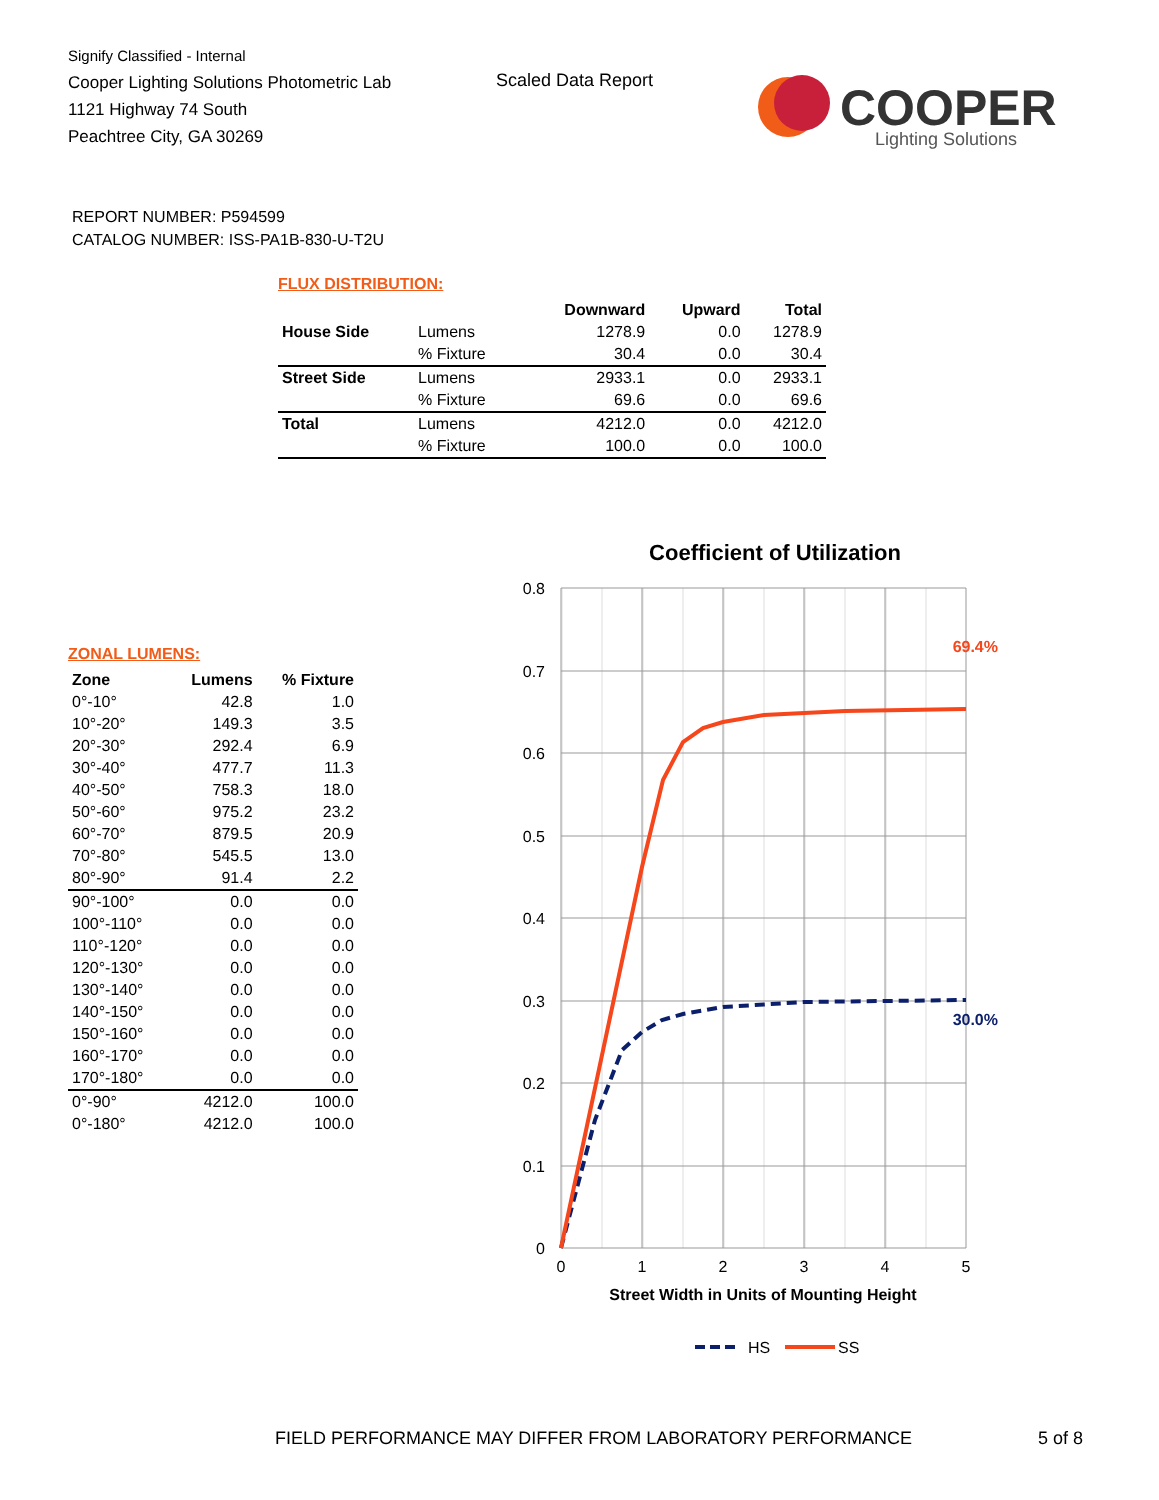Signify Classified - Internal
Cooper Lighting Solutions Photometric Lab
1121 Highway 74 South
Peachtree City, GA 30269
Scaled Data Report
COOPER
Lighting Solutions
REPORT NUMBER: P594599
CATALOG NUMBER: ISS-PA1B-830-U-T2U
FLUX DISTRIBUTION:
| | | Downward | Upward | Total |
| --- | --- | --- | --- | --- |
| House Side | Lumens | 1278.9 | 0.0 | 1278.9 |
| | % Fixture | 30.4 | 0.0 | 30.4 |
| Street Side | Lumens | 2933.1 | 0.0 | 2933.1 |
| | % Fixture | 69.6 | 0.0 | 69.6 |
| Total | Lumens | 4212.0 | 0.0 | 4212.0 |
| | % Fixture | 100.0 | 0.0 | 100.0 |
ZONAL LUMENS:
| Zone | Lumens | % Fixture |
| --- | --- | --- |
| 0°-10° | 42.8 | 1.0 |
| 10°-20° | 149.3 | 3.5 |
| 20°-30° | 292.4 | 6.9 |
| 30°-40° | 477.7 | 11.3 |
| 40°-50° | 758.3 | 18.0 |
| 50°-60° | 975.2 | 23.2 |
| 60°-70° | 879.5 | 20.9 |
| 70°-80° | 545.5 | 13.0 |
| 80°-90° | 91.4 | 2.2 |
| 90°-100° | 0.0 | 0.0 |
| 100°-110° | 0.0 | 0.0 |
| 110°-120° | 0.0 | 0.0 |
| 120°-130° | 0.0 | 0.0 |
| 130°-140° | 0.0 | 0.0 |
| 140°-150° | 0.0 | 0.0 |
| 150°-160° | 0.0 | 0.0 |
| 160°-170° | 0.0 | 0.0 |
| 170°-180° | 0.0 | 0.0 |
| 0°-90° | 4212.0 | 100.0 |
| 0°-180° | 4212.0 | 100.0 |
Coefficient of Utilization
0.8
0.7
0.6
0.5
0.4
0.3
0.2
0.1
0
0
1
2
3
4
5
Street Width in Units of Mounting Height
69.4%
30.0%
HS
SS
FIELD PERFORMANCE MAY DIFFER FROM LABORATORY PERFORMANCE
5 of 8